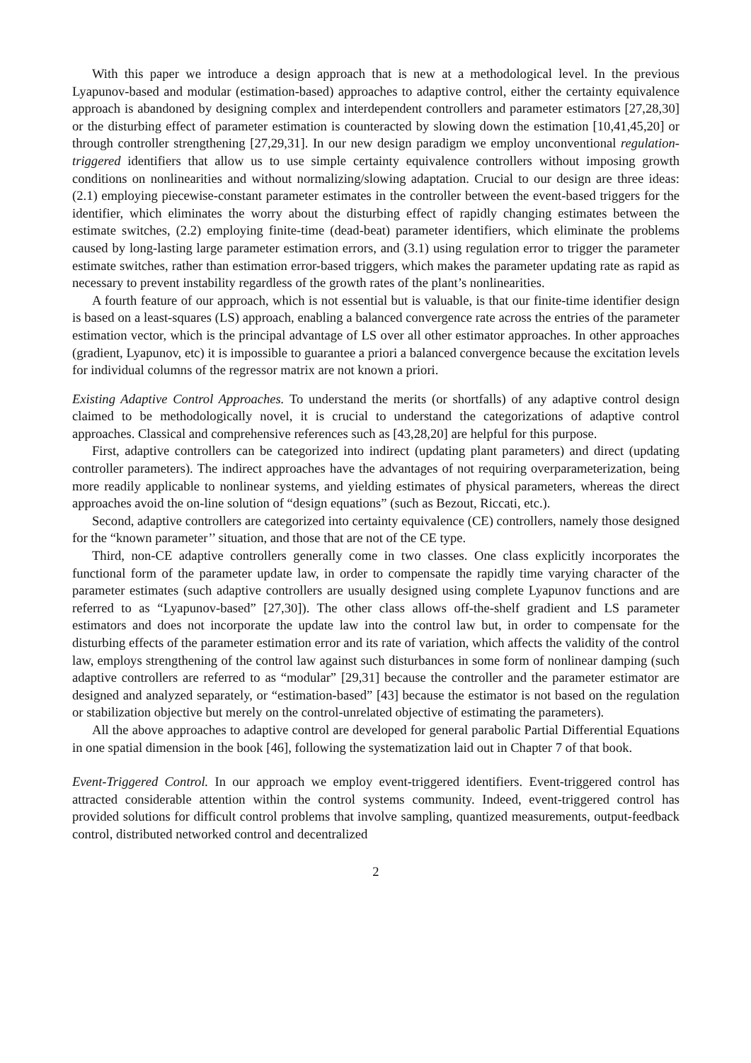With this paper we introduce a design approach that is new at a methodological level. In the previous Lyapunov-based and modular (estimation-based) approaches to adaptive control, either the certainty equivalence approach is abandoned by designing complex and interdependent controllers and parameter estimators [27,28,30] or the disturbing effect of parameter estimation is counteracted by slowing down the estimation [10,41,45,20] or through controller strengthening [27,29,31]. In our new design paradigm we employ unconventional regulation-triggered identifiers that allow us to use simple certainty equivalence controllers without imposing growth conditions on nonlinearities and without normalizing/slowing adaptation. Crucial to our design are three ideas: (2.1) employing piecewise-constant parameter estimates in the controller between the event-based triggers for the identifier, which eliminates the worry about the disturbing effect of rapidly changing estimates between the estimate switches, (2.2) employing finite-time (dead-beat) parameter identifiers, which eliminate the problems caused by long-lasting large parameter estimation errors, and (3.1) using regulation error to trigger the parameter estimate switches, rather than estimation error-based triggers, which makes the parameter updating rate as rapid as necessary to prevent instability regardless of the growth rates of the plant’s nonlinearities.
A fourth feature of our approach, which is not essential but is valuable, is that our finite-time identifier design is based on a least-squares (LS) approach, enabling a balanced convergence rate across the entries of the parameter estimation vector, which is the principal advantage of LS over all other estimator approaches. In other approaches (gradient, Lyapunov, etc) it is impossible to guarantee a priori a balanced convergence because the excitation levels for individual columns of the regressor matrix are not known a priori.
Existing Adaptive Control Approaches. To understand the merits (or shortfalls) of any adaptive control design claimed to be methodologically novel, it is crucial to understand the categorizations of adaptive control approaches. Classical and comprehensive references such as [43,28,20] are helpful for this purpose.
First, adaptive controllers can be categorized into indirect (updating plant parameters) and direct (updating controller parameters). The indirect approaches have the advantages of not requiring overparameterization, being more readily applicable to nonlinear systems, and yielding estimates of physical parameters, whereas the direct approaches avoid the on-line solution of “design equations” (such as Bezout, Riccati, etc.).
Second, adaptive controllers are categorized into certainty equivalence (CE) controllers, namely those designed for the “known parameter’’ situation, and those that are not of the CE type.
Third, non-CE adaptive controllers generally come in two classes. One class explicitly incorporates the functional form of the parameter update law, in order to compensate the rapidly time varying character of the parameter estimates (such adaptive controllers are usually designed using complete Lyapunov functions and are referred to as “Lyapunov-based” [27,30]). The other class allows off-the-shelf gradient and LS parameter estimators and does not incorporate the update law into the control law but, in order to compensate for the disturbing effects of the parameter estimation error and its rate of variation, which affects the validity of the control law, employs strengthening of the control law against such disturbances in some form of nonlinear damping (such adaptive controllers are referred to as “modular” [29,31] because the controller and the parameter estimator are designed and analyzed separately, or “estimation-based” [43] because the estimator is not based on the regulation or stabilization objective but merely on the control-unrelated objective of estimating the parameters).
All the above approaches to adaptive control are developed for general parabolic Partial Differential Equations in one spatial dimension in the book [46], following the systematization laid out in Chapter 7 of that book.
Event-Triggered Control. In our approach we employ event-triggered identifiers. Event-triggered control has attracted considerable attention within the control systems community. Indeed, event-triggered control has provided solutions for difficult control problems that involve sampling, quantized measurements, output-feedback control, distributed networked control and decentralized
2